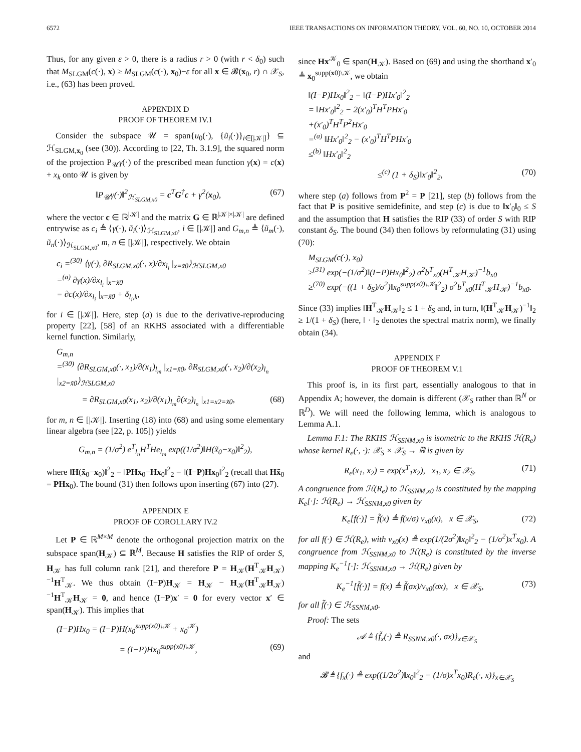6572 IEEE TRANSACTIONS ON INFORMATION THEORY, VOL. 60, NO. 10, OCTOBER 2014
Thus, for any given ε > 0, there is a radius r > 0 (with r < δ<sub>0</sub>) such that M<sub>SLGM</sub>(c(·), x) ≥ M<sub>SLGM</sub>(c(·), x<sub>0</sub>)−ε for all x ∈ 𝓑(x<sub>0</sub>, r) ∩ 𝒳<sub>S</sub>, i.e., (63) has been proved.
APPENDIX D
PROOF OF THEOREM IV.1
Consider the subspace 𝒰 = span{u<sub>0</sub>(·), {ũ<sub>i</sub>(·)}<sub>i∈[|𝒦|]</sub>} ⊆ ℋ<sub>SLGM,x<sub>0</sub></sub> (see (30)). According to [22, Th. 3.1.9], the squared norm of the projection P<sub>𝒰</sub>γ(·) of the prescribed mean function γ(x) = c(x) + x<sub>k</sub> onto 𝒰 is given by
‖P<sub>𝒰</sub>γ(·)‖<sup>2</sup><sub>ℋ<sub>SLGM,x0</sub></sub> = c<sup>T</sup>G<sup>†</sup>c + γ<sup>2</sup>(x<sub>0</sub>), (67)
where the vector c ∈ ℝ<sup>|𝒦|</sup> and the matrix G ∈ ℝ<sup>|𝒦|×|𝒦|</sup> are defined entrywise as c<sub>i</sub> ≜ ⟨γ(·), ũ<sub>i</sub>(·)⟩<sub>ℋ<sub>SLGM,x0</sub></sub>, i ∈ [|𝒦|] and G<sub>m,n</sub> ≜ ⟨ũ<sub>m</sub>(·), ũ<sub>n</sub>(·)⟩<sub>ℋ<sub>SLGM,x0</sub></sub>, m, n ∈ [|𝒦|], respectively. We obtain
c<sub>i</sub> =<sup>(30)</sup> ⟨γ(·), ∂R<sub>SLGM,x0</sub>(·, x)/∂x<sub>l<sub>i</sub></sub> |<sub>x=x̃0</sub>⟩<sub>ℋSLGM,x0</sub>
=<sup>(a)</sup> ∂γ(x)/∂x<sub>l<sub>i</sub></sub> |<sub>x=x̃0</sub>
= ∂c(x)/∂x<sub>l<sub>i</sub></sub> |<sub>x=x̃0</sub> + δ<sub>l<sub>i</sub>,k</sub>,
for i ∈ [|𝒦|]. Here, step (a) is due to the derivative-reproducing property [22], [58] of an RKHS associated with a differentiable kernel function. Similarly,
G<sub>m,n</sub>
=<sup>(30)</sup> ⟨∂R<sub>SLGM,x0</sub>(·, x<sub>1</sub>)/∂(x<sub>1</sub>)<sub>l<sub>m</sub></sub> |<sub>x1=x̃0</sub>, ∂R<sub>SLGM,x0</sub>(·, x<sub>2</sub>)/∂(x<sub>2</sub>)<sub>l<sub>n</sub></sub> |<sub>x2=x̃0</sub>⟩<sub>ℋSLGM,x0</sub>
= ∂R<sub>SLGM,x0</sub>(x<sub>1</sub>, x<sub>2</sub>)/∂(x<sub>1</sub>)<sub>l<sub>m</sub></sub>∂(x<sub>2</sub>)<sub>l<sub>n</sub></sub> |<sub>x1=x2=x̃0</sub>, (68)
for m, n ∈ [|𝒦|]. Inserting (18) into (68) and using some elementary linear algebra (see [22, p. 105]) yields
G<sub>m,n</sub> = (1/σ<sup>2</sup>) e<sup>T</sup><sub>l<sub>n</sub></sub>H<sup>T</sup>He<sub>l<sub>m</sub></sub> exp((1/σ<sup>2</sup>)‖H(x̃<sub>0</sub>−x<sub>0</sub>)‖<sup>2</sup><sub>2</sub>),
where ‖H(x̃<sub>0</sub>−x<sub>0</sub>)‖<sup>2</sup><sub>2</sub> = ‖PHx<sub>0</sub>−Hx<sub>0</sub>‖<sup>2</sup><sub>2</sub> = ‖(I−P)Hx<sub>0</sub>‖<sup>2</sup><sub>2</sub> (recall that Hx̃<sub>0</sub> = PHx<sub>0</sub>). The bound (31) then follows upon inserting (67) into (27).
APPENDIX E
PROOF OF COROLLARY IV.2
Let P ∈ ℝ<sup>M×M</sup> denote the orthogonal projection matrix on the subspace span(H<sub>𝒦</sub>) ⊆ ℝ<sup>M</sup>. Because H satisfies the RIP of order S, H<sub>𝒦</sub> has full column rank [21], and therefore P = H<sub>𝒦</sub>(H<sup>T</sup><sub>𝒦</sub>H<sub>𝒦</sub>)<sup>−1</sup>H<sup>T</sup><sub>𝒦</sub>. We thus obtain (I−P)H<sub>𝒦</sub> = H<sub>𝒦</sub> − H<sub>𝒦</sub>(H<sup>T</sup><sub>𝒦</sub>H<sub>𝒦</sub>)<sup>−1</sup>H<sup>T</sup><sub>𝒦</sub>H<sub>𝒦</sub> = 0, and hence (I−P)x′ = 0 for every vector x′ ∈ span(H<sub>𝒦</sub>). This implies that
(I−P)Hx<sub>0</sub> = (I−P)H(x<sub>0</sub><sup>supp(x0)\𝒦</sup> + x<sub>0</sub><sup>𝒦</sup>)
= (I−P)Hx<sub>0</sub><sup>supp(x0)\𝒦</sup>, (69)
since Hx<sup>𝒦</sup><sub>0</sub> ∈ span(H<sub>𝒦</sub>). Based on (69) and using the shorthand x′<sub>0</sub> ≜ x<sub>0</sub><sup>supp(x0)\𝒦</sup>, we obtain
‖(I−P)Hx<sub>0</sub>‖<sup>2</sup><sub>2</sub> = ‖(I−P)Hx′<sub>0</sub>‖<sup>2</sup><sub>2</sub>
= ‖Hx′<sub>0</sub>‖<sup>2</sup><sub>2</sub> − 2(x′<sub>0</sub>)<sup>T</sup>H<sup>T</sup>PHx′<sub>0</sub>
+(x′<sub>0</sub>)<sup>T</sup>H<sup>T</sup>P<sup>2</sup>Hx′<sub>0</sub>
=<sup>(a)</sup> ‖Hx′<sub>0</sub>‖<sup>2</sup><sub>2</sub> − (x′<sub>0</sub>)<sup>T</sup>H<sup>T</sup>PHx′<sub>0</sub>
≤<sup>(b)</sup> ‖Hx′<sub>0</sub>‖<sup>2</sup><sub>2</sub>
≤<sup>(c)</sup> (1 + δ<sub>S</sub>)‖x′<sub>0</sub>‖<sup>2</sup><sub>2</sub>, (70)
where step (a) follows from P<sup>2</sup> = P [21], step (b) follows from the fact that P is positive semidefinite, and step (c) is due to ‖x′<sub>0</sub>‖<sub>0</sub> ≤ S and the assumption that H satisfies the RIP (33) of order S with RIP constant δ<sub>S</sub>. The bound (34) then follows by reformulating (31) using (70):
M<sub>SLGM</sub>(c(·), x<sub>0</sub>)
≥<sup>(31)</sup> exp(−(1/σ<sup>2</sup>)‖(I−P)Hx<sub>0</sub>‖<sup>2</sup><sub>2</sub>) σ<sup>2</sup>b<sup>T</sup><sub>x0</sub>(H<sup>T</sup><sub>𝒦</sub>H<sub>𝒦</sub>)<sup>−1</sup>b<sub>x0</sub>
≥<sup>(70)</sup> exp(−((1 + δ<sub>S</sub>)/σ<sup>2</sup>)‖x<sub>0</sub><sup>supp(x0)\𝒦</sup>‖<sup>2</sup><sub>2</sub>) σ<sup>2</sup>b<sup>T</sup><sub>x0</sub>(H<sup>T</sup><sub>𝒦</sub>H<sub>𝒦</sub>)<sup>−1</sup>b<sub>x0</sub>.
Since (33) implies ‖H<sup>T</sup><sub>𝒦</sub>H<sub>𝒦</sub>‖<sub>2</sub> ≤ 1 + δ<sub>S</sub> and, in turn, ‖(H<sup>T</sup><sub>𝒦</sub>H<sub>𝒦</sub>)<sup>−1</sup>‖<sub>2</sub> ≥ 1/(1 + δ<sub>S</sub>) (here, ‖ · ‖<sub>2</sub> denotes the spectral matrix norm), we finally obtain (34).
APPENDIX F
PROOF OF THEOREM V.1
This proof is, in its first part, essentially analogous to that in Appendix A; however, the domain is different (𝒳<sub>S</sub> rather than ℝ<sup>N</sup> or ℝ<sup>D</sup>). We will need the following lemma, which is analogous to Lemma A.1.
Lemma F.1: The RKHS ℋ<sub>SSNM,x0</sub> is isometric to the RKHS ℋ(R<sub>e</sub>) whose kernel R<sub>e</sub>(·, ·): 𝒳<sub>S</sub> × 𝒳<sub>S</sub> → ℝ is given by
R<sub>e</sub>(x<sub>1</sub>, x<sub>2</sub>) = exp(x<sup>T</sup><sub>1</sub>x<sub>2</sub>), x<sub>1</sub>, x<sub>2</sub> ∈ 𝒳<sub>S</sub>. (71)
A congruence from ℋ(R<sub>e</sub>) to ℋ<sub>SSNM,x0</sub> is constituted by the mapping K<sub>e</sub>[·]: ℋ(R<sub>e</sub>) → ℋ<sub>SSNM,x0</sub> given by
K<sub>e</sub>[f(·)] = f̃(x) ≜ f(x/σ) ν<sub>x0</sub>(x), x ∈ 𝒳<sub>S</sub>, (72)
for all f(·) ∈ ℋ(R<sub>e</sub>), with ν<sub>x0</sub>(x) ≜ exp(1/(2σ<sup>2</sup>)‖x<sub>0</sub>‖<sup>2</sup><sub>2</sub> − (1/σ<sup>2</sup>)x<sup>T</sup>x<sub>0</sub>). A congruence from ℋ<sub>SSNM,x0</sub> to ℋ(R<sub>e</sub>) is constituted by the inverse mapping K<sub>e</sub><sup>−1</sup>[·]: ℋ<sub>SSNM,x0</sub> → ℋ(R<sub>e</sub>) given by
K<sub>e</sub><sup>−1</sup>[f̃(·)] = f(x) ≜ f̃(σx)/ν<sub>x0</sub>(σx), x ∈ 𝒳<sub>S</sub>, (73)
for all f̃(·) ∈ ℋ<sub>SSNM,x0</sub>.
Proof: The sets
𝒜 ≜ {f̃<sub>x</sub>(·) ≜ R<sub>SSNM,x0</sub>(·, σx)}<sub>x∈𝒳<sub>S</sub></sub>
and
𝓑 ≜ {f<sub>x</sub>(·) ≜ exp((1/2σ<sup>2</sup>)‖x<sub>0</sub>‖<sup>2</sup><sub>2</sub> − (1/σ)x<sup>T</sup>x<sub>0</sub>)R<sub>e</sub>(·, x)}<sub>x∈𝒳<sub>S</sub></sub>